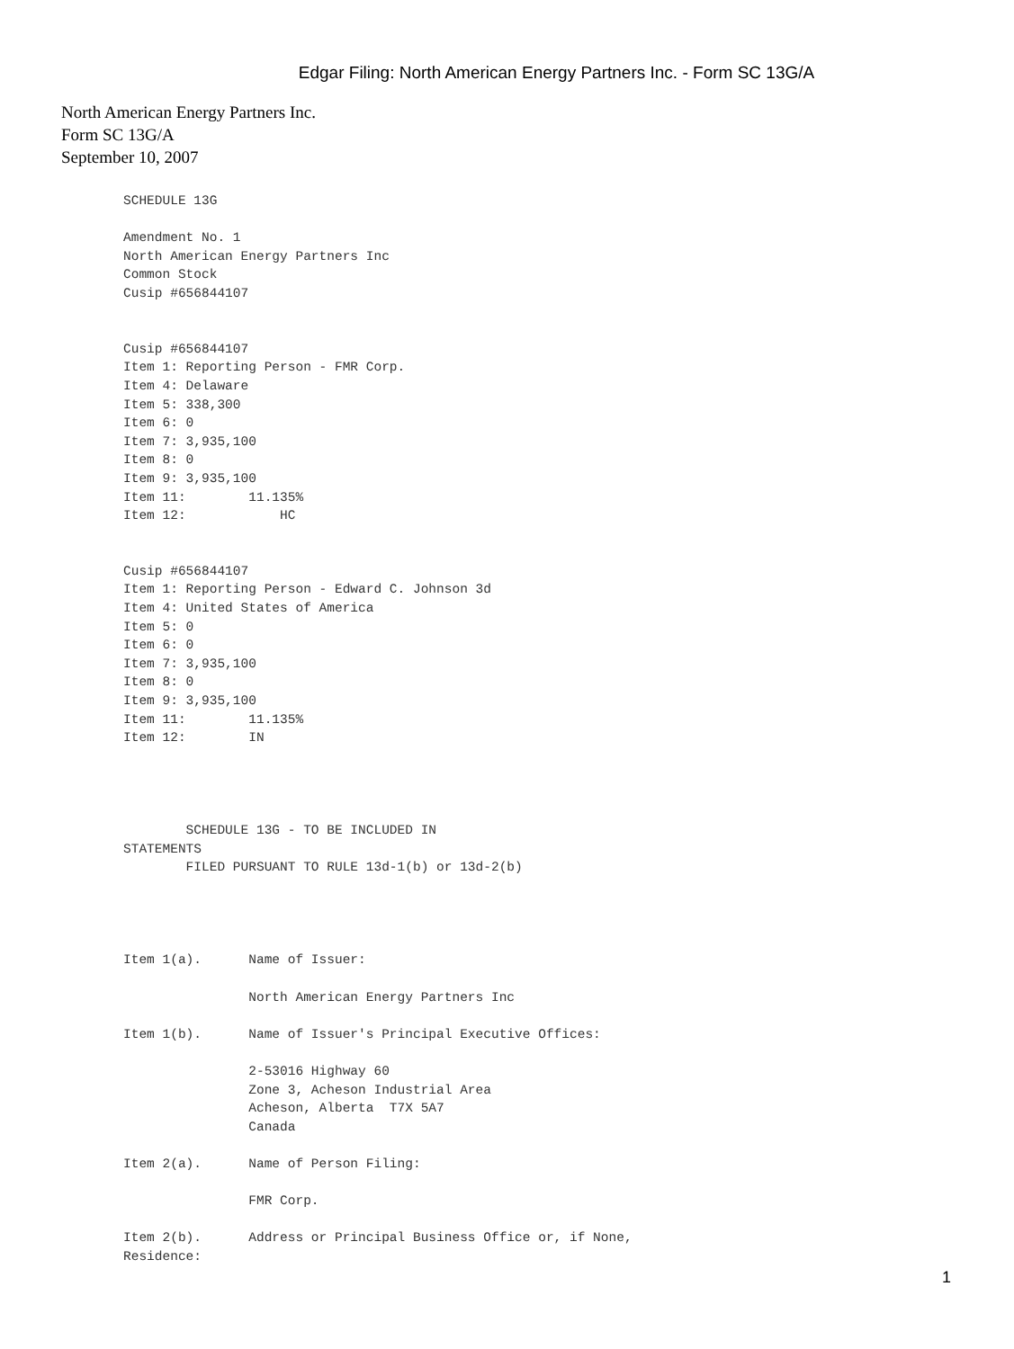Edgar Filing: North American Energy Partners Inc. - Form SC 13G/A
North American Energy Partners Inc.
Form SC 13G/A
September 10, 2007
SCHEDULE 13G

Amendment No. 1
North American Energy Partners Inc
Common Stock
Cusip #656844107


Cusip #656844107
Item 1: Reporting Person - FMR Corp.
Item 4: Delaware
Item 5: 338,300
Item 6: 0
Item 7: 3,935,100
Item 8: 0
Item 9: 3,935,100
Item 11:        11.135%
Item 12:            HC


Cusip #656844107
Item 1: Reporting Person - Edward C. Johnson 3d
Item 4: United States of America
Item 5: 0
Item 6: 0
Item 7: 3,935,100
Item 8: 0
Item 9: 3,935,100
Item 11:        11.135%
Item 12:        IN




        SCHEDULE 13G - TO BE INCLUDED IN
STATEMENTS
        FILED PURSUANT TO RULE 13d-1(b) or 13d-2(b)




Item 1(a).      Name of Issuer:

                North American Energy Partners Inc

Item 1(b).      Name of Issuer's Principal Executive Offices:

                2-53016 Highway 60
                Zone 3, Acheson Industrial Area
                Acheson, Alberta  T7X 5A7
                Canada

Item 2(a).      Name of Person Filing:

                FMR Corp.

Item 2(b).      Address or Principal Business Office or, if None,
Residence:
1